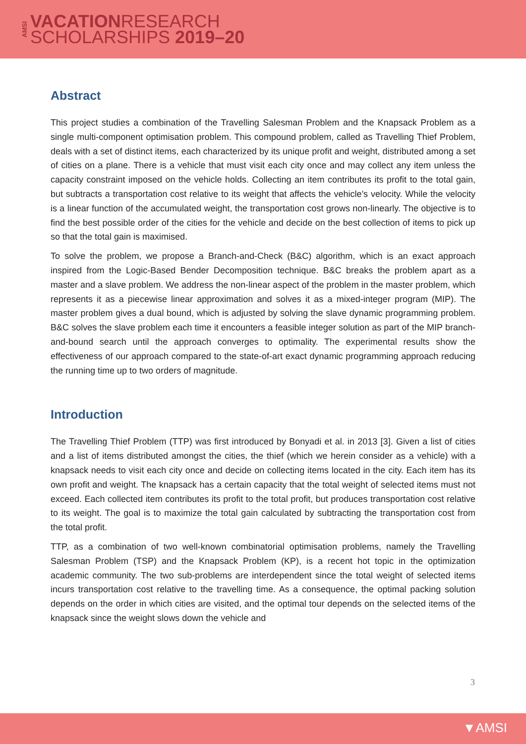AMSI
VACATIONRESEARCH
SCHOLARSHIPS 2019–20
Abstract
This project studies a combination of the Travelling Salesman Problem and the Knapsack Problem as a single multi-component optimisation problem. This compound problem, called as Travelling Thief Problem, deals with a set of distinct items, each characterized by its unique profit and weight, distributed among a set of cities on a plane. There is a vehicle that must visit each city once and may collect any item unless the capacity constraint imposed on the vehicle holds. Collecting an item contributes its profit to the total gain, but subtracts a transportation cost relative to its weight that affects the vehicle’s velocity. While the velocity is a linear function of the accumulated weight, the transportation cost grows non-linearly. The objective is to find the best possible order of the cities for the vehicle and decide on the best collection of items to pick up so that the total gain is maximised.
To solve the problem, we propose a Branch-and-Check (B&C) algorithm, which is an exact approach inspired from the Logic-Based Bender Decomposition technique. B&C breaks the problem apart as a master and a slave problem. We address the non-linear aspect of the problem in the master problem, which represents it as a piecewise linear approximation and solves it as a mixed-integer program (MIP). The master problem gives a dual bound, which is adjusted by solving the slave dynamic programming problem. B&C solves the slave problem each time it encounters a feasible integer solution as part of the MIP branch-and-bound search until the approach converges to optimality. The experimental results show the effectiveness of our approach compared to the state-of-art exact dynamic programming approach reducing the running time up to two orders of magnitude.
Introduction
The Travelling Thief Problem (TTP) was first introduced by Bonyadi et al. in 2013 [3]. Given a list of cities and a list of items distributed amongst the cities, the thief (which we herein consider as a vehicle) with a knapsack needs to visit each city once and decide on collecting items located in the city. Each item has its own profit and weight. The knapsack has a certain capacity that the total weight of selected items must not exceed. Each collected item contributes its profit to the total profit, but produces transportation cost relative to its weight. The goal is to maximize the total gain calculated by subtracting the transportation cost from the total profit.
TTP, as a combination of two well-known combinatorial optimisation problems, namely the Travelling Salesman Problem (TSP) and the Knapsack Problem (KP), is a recent hot topic in the optimization academic community. The two sub-problems are interdependent since the total weight of selected items incurs transportation cost relative to the travelling time. As a consequence, the optimal packing solution depends on the order in which cities are visited, and the optimal tour depends on the selected items of the knapsack since the weight slows down the vehicle and
3
▼AMSI